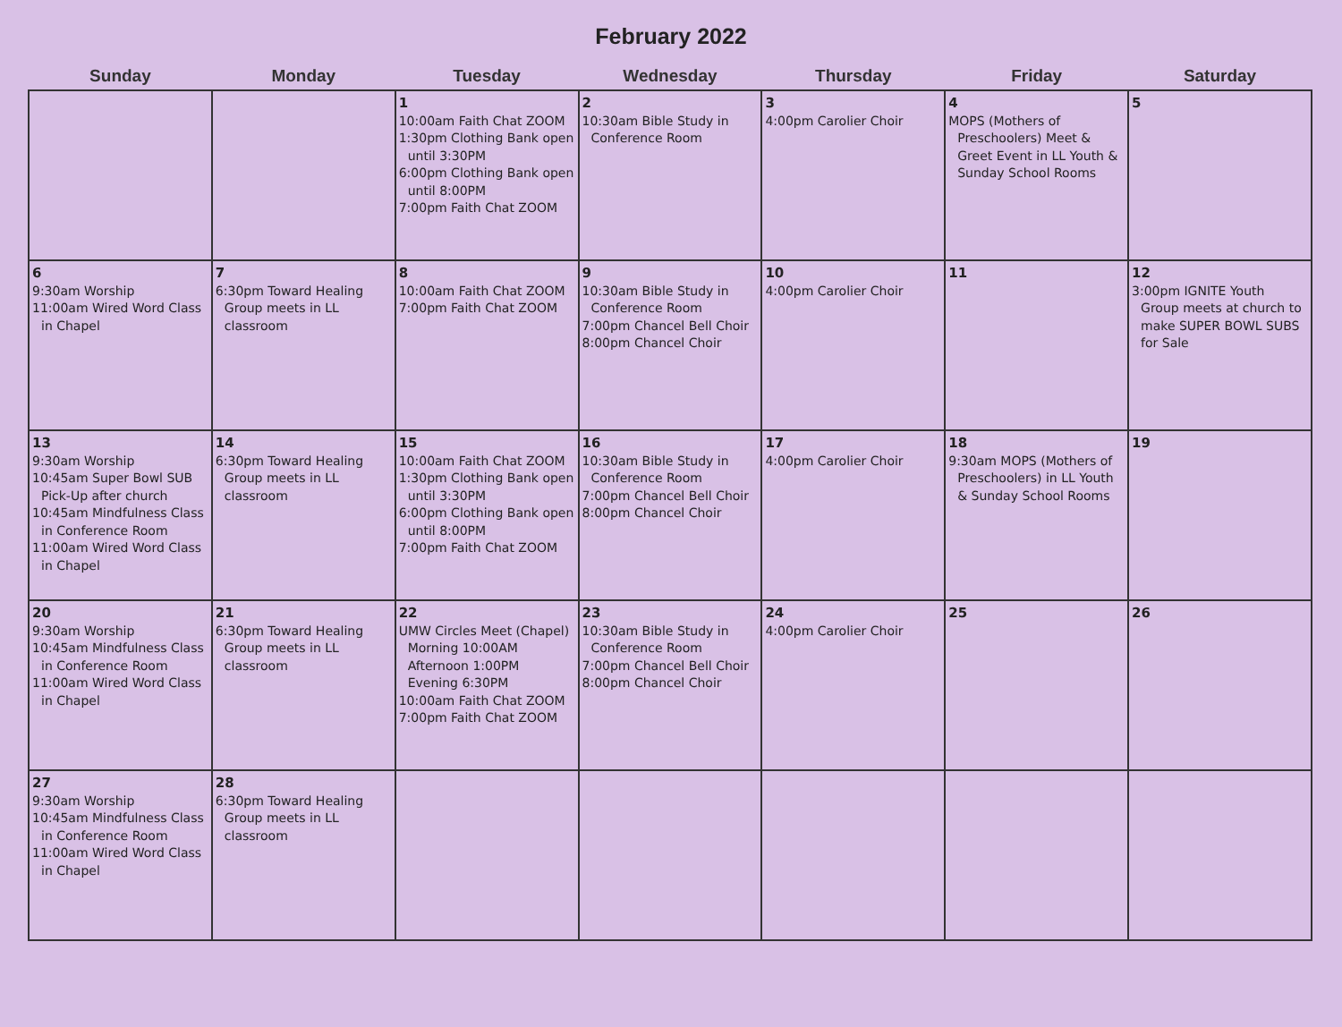February 2022
| Sunday | Monday | Tuesday | Wednesday | Thursday | Friday | Saturday |
| --- | --- | --- | --- | --- | --- | --- |
| | | 1 10:00am Faith Chat ZOOM 1:30pm Clothing Bank open until 3:30PM 6:00pm Clothing Bank open until 8:00PM 7:00pm Faith Chat ZOOM | 2 10:30am Bible Study in Conference Room | 3 4:00pm Carolier Choir | 4 MOPS (Mothers of Preschoolers) Meet & Greet Event in LL Youth & Sunday School Rooms | 5 |
| 6 9:30am Worship 11:00am Wired Word Class in Chapel | 7 6:30pm Toward Healing Group meets in LL classroom | 8 10:00am Faith Chat ZOOM 7:00pm Faith Chat ZOOM | 9 10:30am Bible Study in Conference Room 7:00pm Chancel Bell Choir 8:00pm Chancel Choir | 10 4:00pm Carolier Choir | 11 | 12 3:00pm IGNITE Youth Group meets at church to make SUPER BOWL SUBS for Sale |
| 13 9:30am Worship 10:45am Super Bowl SUB Pick-Up after church 10:45am Mindfulness Class in Conference Room 11:00am Wired Word Class in Chapel | 14 6:30pm Toward Healing Group meets in LL classroom | 15 10:00am Faith Chat ZOOM 1:30pm Clothing Bank open until 3:30PM 6:00pm Clothing Bank open until 8:00PM 7:00pm Faith Chat ZOOM | 16 10:30am Bible Study in Conference Room 7:00pm Chancel Bell Choir 8:00pm Chancel Choir | 17 4:00pm Carolier Choir | 18 9:30am MOPS (Mothers of Preschoolers) in LL Youth & Sunday School Rooms | 19 |
| 20 9:30am Worship 10:45am Mindfulness Class in Conference Room 11:00am Wired Word Class in Chapel | 21 6:30pm Toward Healing Group meets in LL classroom | 22 UMW Circles Meet (Chapel) Morning 10:00AM Afternoon 1:00PM Evening 6:30PM 10:00am Faith Chat ZOOM 7:00pm Faith Chat ZOOM | 23 10:30am Bible Study in Conference Room 7:00pm Chancel Bell Choir 8:00pm Chancel Choir | 24 4:00pm Carolier Choir | 25 | 26 |
| 27 9:30am Worship 10:45am Mindfulness Class in Conference Room 11:00am Wired Word Class in Chapel | 28 6:30pm Toward Healing Group meets in LL classroom | | | | | |